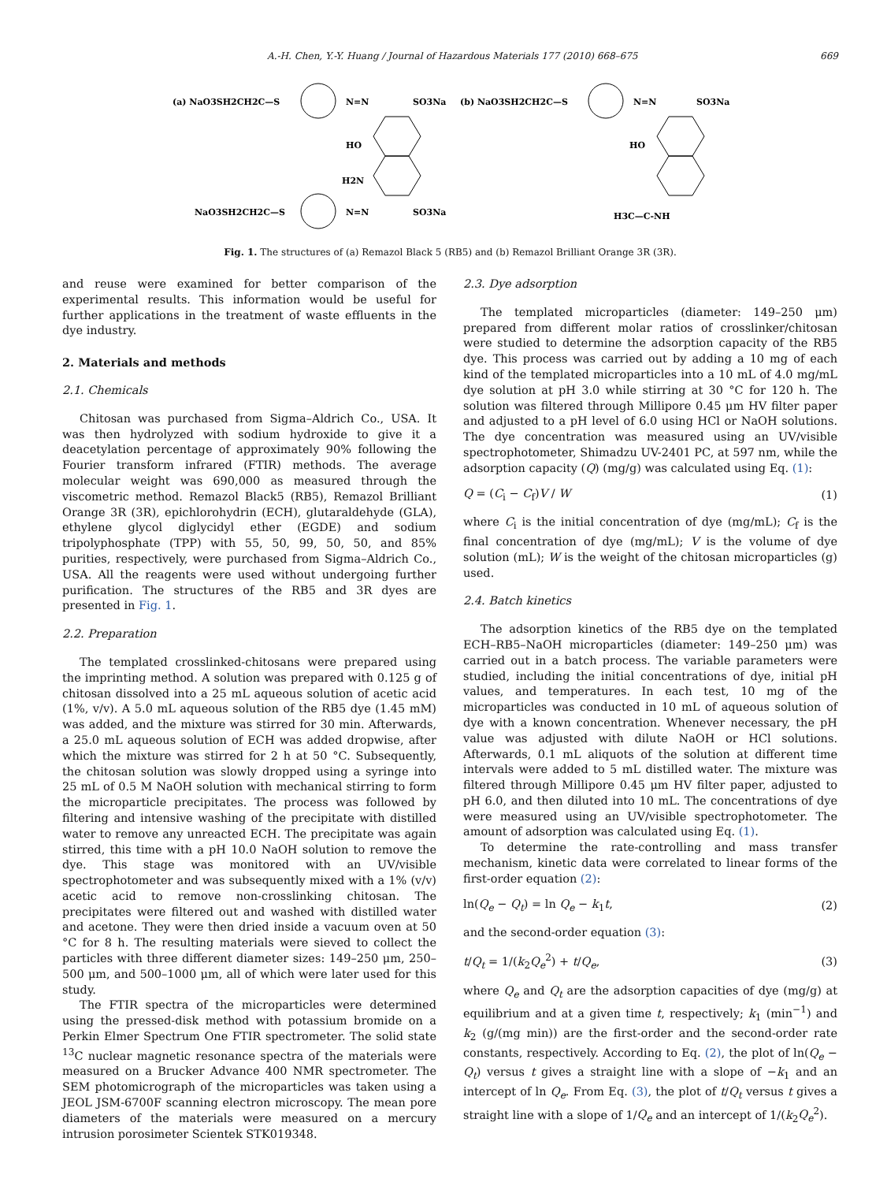A.-H. Chen, Y.-Y. Huang / Journal of Hazardous Materials 177 (2010) 668–675 669
(a) NaO3SH2CH2C—S
N=N
SO3Na
HO
H2N
NaO3SH2CH2C—S
N=N
SO3Na
(b) NaO3SH2CH2C—S
N=N
SO3Na
HO
H3C—C-NH
Fig. 1. The structures of (a) Remazol Black 5 (RB5) and (b) Remazol Brilliant Orange 3R (3R).
and reuse were examined for better comparison of the experimental results. This information would be useful for further applications in the treatment of waste effluents in the dye industry.
2. Materials and methods
2.1. Chemicals
Chitosan was purchased from Sigma–Aldrich Co., USA. It was then hydrolyzed with sodium hydroxide to give it a deacetylation percentage of approximately 90% following the Fourier transform infrared (FTIR) methods. The average molecular weight was 690,000 as measured through the viscometric method. Remazol Black5 (RB5), Remazol Brilliant Orange 3R (3R), epichlorohydrin (ECH), glutaraldehyde (GLA), ethylene glycol diglycidyl ether (EGDE) and sodium tripolyphosphate (TPP) with 55, 50, 99, 50, 50, and 85% purities, respectively, were purchased from Sigma–Aldrich Co., USA. All the reagents were used without undergoing further purification. The structures of the RB5 and 3R dyes are presented in Fig. 1.
2.2. Preparation
The templated crosslinked-chitosans were prepared using the imprinting method. A solution was prepared with 0.125 g of chitosan dissolved into a 25 mL aqueous solution of acetic acid (1%, v/v). A 5.0 mL aqueous solution of the RB5 dye (1.45 mM) was added, and the mixture was stirred for 30 min. Afterwards, a 25.0 mL aqueous solution of ECH was added dropwise, after which the mixture was stirred for 2 h at 50 °C. Subsequently, the chitosan solution was slowly dropped using a syringe into 25 mL of 0.5 M NaOH solution with mechanical stirring to form the microparticle precipitates. The process was followed by filtering and intensive washing of the precipitate with distilled water to remove any unreacted ECH. The precipitate was again stirred, this time with a pH 10.0 NaOH solution to remove the dye. This stage was monitored with an UV/visible spectrophotometer and was subsequently mixed with a 1% (v/v) acetic acid to remove non-crosslinking chitosan. The precipitates were filtered out and washed with distilled water and acetone. They were then dried inside a vacuum oven at 50 °C for 8 h. The resulting materials were sieved to collect the particles with three different diameter sizes: 149–250 μm, 250–500 μm, and 500–1000 μm, all of which were later used for this study.
The FTIR spectra of the microparticles were determined using the pressed-disk method with potassium bromide on a Perkin Elmer Spectrum One FTIR spectrometer. The solid state <sup>13</sup>C nuclear magnetic resonance spectra of the materials were measured on a Brucker Advance 400 NMR spectrometer. The SEM photomicrograph of the microparticles was taken using a JEOL JSM-6700F scanning electron microscopy. The mean pore diameters of the materials were measured on a mercury intrusion porosimeter Scientek STK019348.
2.3. Dye adsorption
The templated microparticles (diameter: 149–250 μm) prepared from different molar ratios of crosslinker/chitosan were studied to determine the adsorption capacity of the RB5 dye. This process was carried out by adding a 10 mg of each kind of the templated microparticles into a 10 mL of 4.0 mg/mL dye solution at pH 3.0 while stirring at 30 °C for 120 h. The solution was filtered through Millipore 0.45 μm HV filter paper and adjusted to a pH level of 6.0 using HCl or NaOH solutions. The dye concentration was measured using an UV/visible spectrophotometer, Shimadzu UV-2401 PC, at 597 nm, while the adsorption capacity (Q) (mg/g) was calculated using Eq. (1):
Q = (C<sub>i</sub> − C<sub>f</sub>)V / W (1)
where C<sub>i</sub> is the initial concentration of dye (mg/mL); C<sub>f</sub> is the final concentration of dye (mg/mL); V is the volume of dye solution (mL); W is the weight of the chitosan microparticles (g) used.
2.4. Batch kinetics
The adsorption kinetics of the RB5 dye on the templated ECH–RB5–NaOH microparticles (diameter: 149–250 μm) was carried out in a batch process. The variable parameters were studied, including the initial concentrations of dye, initial pH values, and temperatures. In each test, 10 mg of the microparticles was conducted in 10 mL of aqueous solution of dye with a known concentration. Whenever necessary, the pH value was adjusted with dilute NaOH or HCl solutions. Afterwards, 0.1 mL aliquots of the solution at different time intervals were added to 5 mL distilled water. The mixture was filtered through Millipore 0.45 μm HV filter paper, adjusted to pH 6.0, and then diluted into 10 mL. The concentrations of dye were measured using an UV/visible spectrophotometer. The amount of adsorption was calculated using Eq. (1).
To determine the rate-controlling and mass transfer mechanism, kinetic data were correlated to linear forms of the first-order equation (2):
ln(Q<sub>e</sub> − Q<sub>t</sub>) = ln Q<sub>e</sub> − k<sub>1</sub>t, (2)
and the second-order equation (3):
t/Q<sub>t</sub> = 1/(k<sub>2</sub>Q<sub>e</sub><sup>2</sup>) + t/Q<sub>e</sub>, (3)
where Q<sub>e</sub> and Q<sub>t</sub> are the adsorption capacities of dye (mg/g) at equilibrium and at a given time t, respectively; k<sub>1</sub> (min<sup>−1</sup>) and k<sub>2</sub> (g/(mg min)) are the first-order and the second-order rate constants, respectively. According to Eq. (2), the plot of ln(Q<sub>e</sub> − Q<sub>t</sub>) versus t gives a straight line with a slope of −k<sub>1</sub> and an intercept of ln Q<sub>e</sub>. From Eq. (3), the plot of t/Q<sub>t</sub> versus t gives a straight line with a slope of 1/Q<sub>e</sub> and an intercept of 1/(k<sub>2</sub>Q<sub>e</sub><sup>2</sup>).